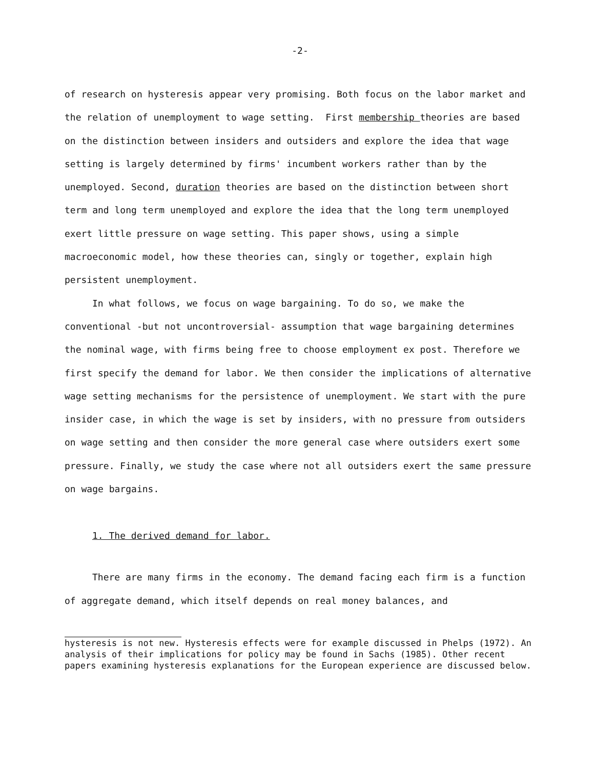-2-
of research on hysteresis appear very promising. Both focus on the labor market and the relation of unemployment to wage setting. First membership theories are based on the distinction between insiders and outsiders and explore the idea that wage setting is largely determined by firms' incumbent workers rather than by the unemployed. Second, duration theories are based on the distinction between short term and long term unemployed and explore the idea that the long term unemployed exert little pressure on wage setting. This paper shows, using a simple macroeconomic model, how these theories can, singly or together, explain high persistent unemployment.
In what follows, we focus on wage bargaining. To do so, we make the conventional -but not uncontroversial- assumption that wage bargaining determines the nominal wage, with firms being free to choose employment ex post. Therefore we first specify the demand for labor. We then consider the implications of alternative wage setting mechanisms for the persistence of unemployment. We start with the pure insider case, in which the wage is set by insiders, with no pressure from outsiders on wage setting and then consider the more general case where outsiders exert some pressure. Finally, we study the case where not all outsiders exert the same pressure on wage bargains.
1. The derived demand for labor.
There are many firms in the economy. The demand facing each firm is a function of aggregate demand, which itself depends on real money balances, and
hysteresis is not new. Hysteresis effects were for example discussed in Phelps (1972). An analysis of their implications for policy may be found in Sachs (1985). Other recent papers examining hysteresis explanations for the European experience are discussed below.